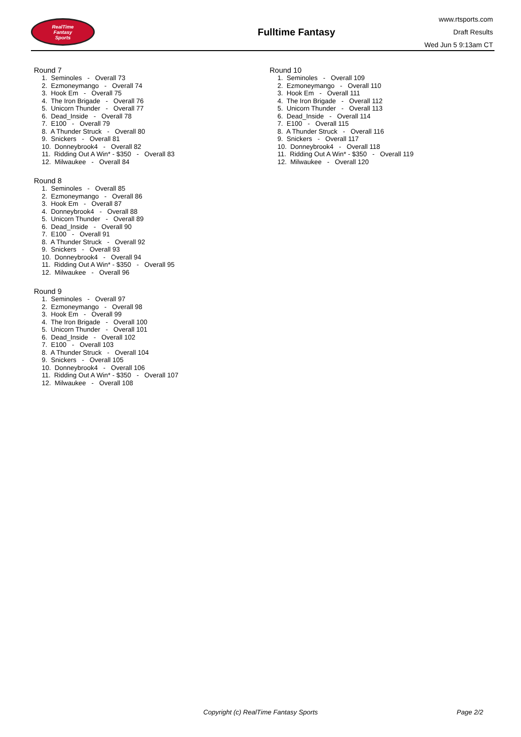RealTime
Fantasy
Sports
Fulltime Fantasy
www.rtsports.com
Draft Results
Wed Jun 5 9:13am CT
Round 7
1. Seminoles - Overall 73
2. Ezmoneymango - Overall 74
3. Hook Em - Overall 75
4. The Iron Brigade - Overall 76
5. Unicorn Thunder - Overall 77
6. Dead_Inside - Overall 78
7. E100 - Overall 79
8. A Thunder Struck - Overall 80
9. Snickers - Overall 81
10. Donneybrook4 - Overall 82
11. Ridding Out A Win* - $350 - Overall 83
12. Milwaukee - Overall 84
Round 8
1. Seminoles - Overall 85
2. Ezmoneymango - Overall 86
3. Hook Em - Overall 87
4. Donneybrook4 - Overall 88
5. Unicorn Thunder - Overall 89
6. Dead_Inside - Overall 90
7. E100 - Overall 91
8. A Thunder Struck - Overall 92
9. Snickers - Overall 93
10. Donneybrook4 - Overall 94
11. Ridding Out A Win* - $350 - Overall 95
12. Milwaukee - Overall 96
Round 9
1. Seminoles - Overall 97
2. Ezmoneymango - Overall 98
3. Hook Em - Overall 99
4. The Iron Brigade - Overall 100
5. Unicorn Thunder - Overall 101
6. Dead_Inside - Overall 102
7. E100 - Overall 103
8. A Thunder Struck - Overall 104
9. Snickers - Overall 105
10. Donneybrook4 - Overall 106
11. Ridding Out A Win* - $350 - Overall 107
12. Milwaukee - Overall 108
Round 10
1. Seminoles - Overall 109
2. Ezmoneymango - Overall 110
3. Hook Em - Overall 111
4. The Iron Brigade - Overall 112
5. Unicorn Thunder - Overall 113
6. Dead_Inside - Overall 114
7. E100 - Overall 115
8. A Thunder Struck - Overall 116
9. Snickers - Overall 117
10. Donneybrook4 - Overall 118
11. Ridding Out A Win* - $350 - Overall 119
12. Milwaukee - Overall 120
Copyright (c) RealTime Fantasy Sports Page 2/2